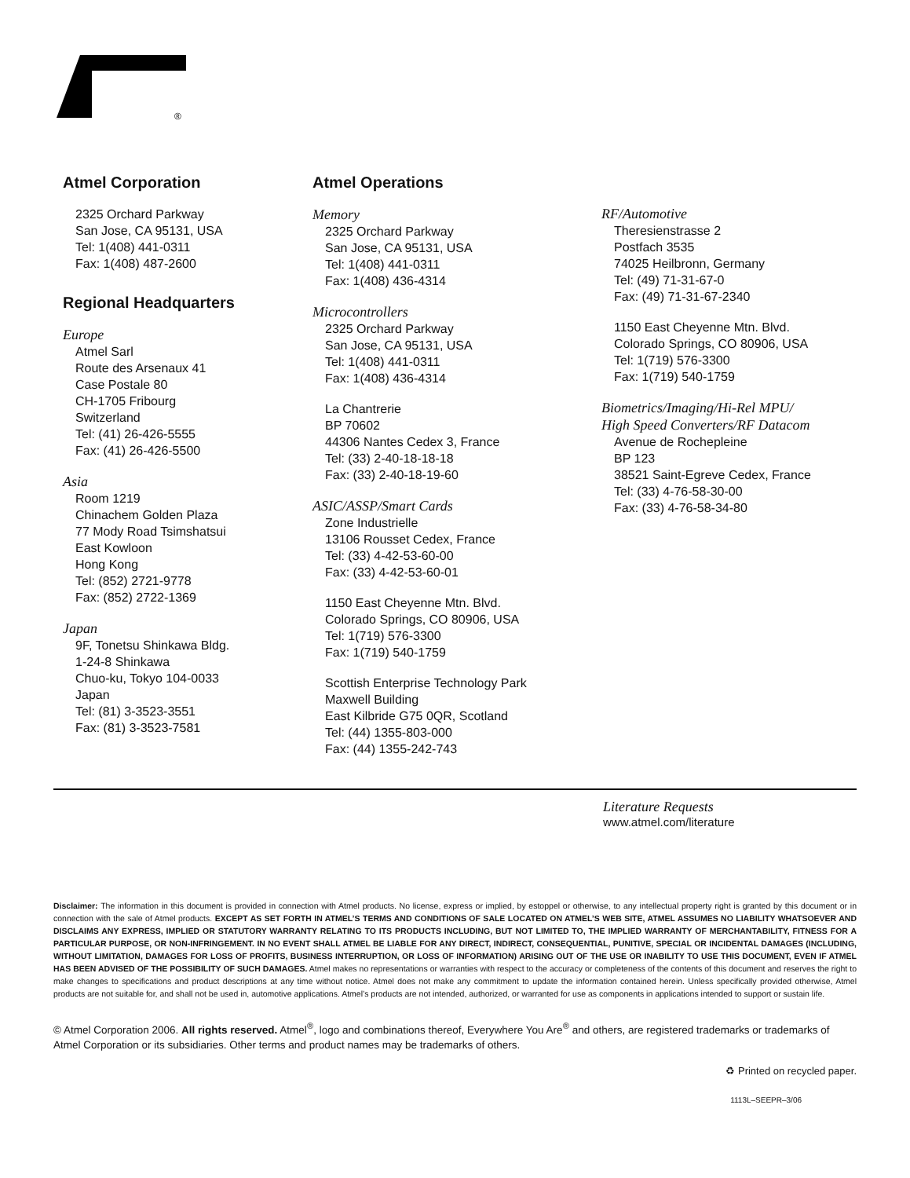®
Atmel Corporation
2325 Orchard Parkway
San Jose, CA 95131, USA
Tel: 1(408) 441-0311
Fax: 1(408) 487-2600
Regional Headquarters
Europe
Atmel Sarl
Route des Arsenaux 41
Case Postale 80
CH-1705 Fribourg
Switzerland
Tel: (41) 26-426-5555
Fax: (41) 26-426-5500
Asia
Room 1219
Chinachem Golden Plaza
77 Mody Road Tsimshatsui
East Kowloon
Hong Kong
Tel: (852) 2721-9778
Fax: (852) 2722-1369
Japan
9F, Tonetsu Shinkawa Bldg.
1-24-8 Shinkawa
Chuo-ku, Tokyo 104-0033
Japan
Tel: (81) 3-3523-3551
Fax: (81) 3-3523-7581
Atmel Operations
Memory
2325 Orchard Parkway
San Jose, CA 95131, USA
Tel: 1(408) 441-0311
Fax: 1(408) 436-4314
Microcontrollers
2325 Orchard Parkway
San Jose, CA 95131, USA
Tel: 1(408) 441-0311
Fax: 1(408) 436-4314
La Chantrerie
BP 70602
44306 Nantes Cedex 3, France
Tel: (33) 2-40-18-18-18
Fax: (33) 2-40-18-19-60
ASIC/ASSP/Smart Cards
Zone Industrielle
13106 Rousset Cedex, France
Tel: (33) 4-42-53-60-00
Fax: (33) 4-42-53-60-01
1150 East Cheyenne Mtn. Blvd.
Colorado Springs, CO 80906, USA
Tel: 1(719) 576-3300
Fax: 1(719) 540-1759
Scottish Enterprise Technology Park
Maxwell Building
East Kilbride G75 0QR, Scotland
Tel: (44) 1355-803-000
Fax: (44) 1355-242-743
RF/Automotive
Theresienstrasse 2
Postfach 3535
74025 Heilbronn, Germany
Tel: (49) 71-31-67-0
Fax: (49) 71-31-67-2340
1150 East Cheyenne Mtn. Blvd.
Colorado Springs, CO 80906, USA
Tel: 1(719) 576-3300
Fax: 1(719) 540-1759
Biometrics/Imaging/Hi-Rel MPU/
High Speed Converters/RF Datacom
Avenue de Rochepleine
BP 123
38521 Saint-Egreve Cedex, France
Tel: (33) 4-76-58-30-00
Fax: (33) 4-76-58-34-80
Literature Requests
www.atmel.com/literature
Disclaimer: The information in this document is provided in connection with Atmel products. No license, express or implied, by estoppel or otherwise, to any intellectual property right is granted by this document or in connection with the sale of Atmel products. EXCEPT AS SET FORTH IN ATMEL’S TERMS AND CONDITIONS OF SALE LOCATED ON ATMEL’S WEB SITE, ATMEL ASSUMES NO LIABILITY WHATSOEVER AND DISCLAIMS ANY EXPRESS, IMPLIED OR STATUTORY WARRANTY RELATING TO ITS PRODUCTS INCLUDING, BUT NOT LIMITED TO, THE IMPLIED WARRANTY OF MERCHANTABILITY, FITNESS FOR A PARTICULAR PURPOSE, OR NON-INFRINGEMENT. IN NO EVENT SHALL ATMEL BE LIABLE FOR ANY DIRECT, INDIRECT, CONSEQUENTIAL, PUNITIVE, SPECIAL OR INCIDENTAL DAMAGES (INCLUDING, WITHOUT LIMITATION, DAMAGES FOR LOSS OF PROFITS, BUSINESS INTERRUPTION, OR LOSS OF INFORMATION) ARISING OUT OF THE USE OR INABILITY TO USE THIS DOCUMENT, EVEN IF ATMEL HAS BEEN ADVISED OF THE POSSIBILITY OF SUCH DAMAGES. Atmel makes no representations or warranties with respect to the accuracy or completeness of the contents of this document and reserves the right to make changes to specifications and product descriptions at any time without notice. Atmel does not make any commitment to update the information contained herein. Unless specifically provided otherwise, Atmel products are not suitable for, and shall not be used in, automotive applications. Atmel’s products are not intended, authorized, or warranted for use as components in applications intended to support or sustain life.
© Atmel Corporation 2006. All rights reserved. Atmel<sup>®</sup>, logo and combinations thereof, Everywhere You Are<sup>®</sup> and others, are registered trademarks or trademarks of Atmel Corporation or its subsidiaries. Other terms and product names may be trademarks of others.
♻ Printed on recycled paper.
1113L–SEEPR–3/06